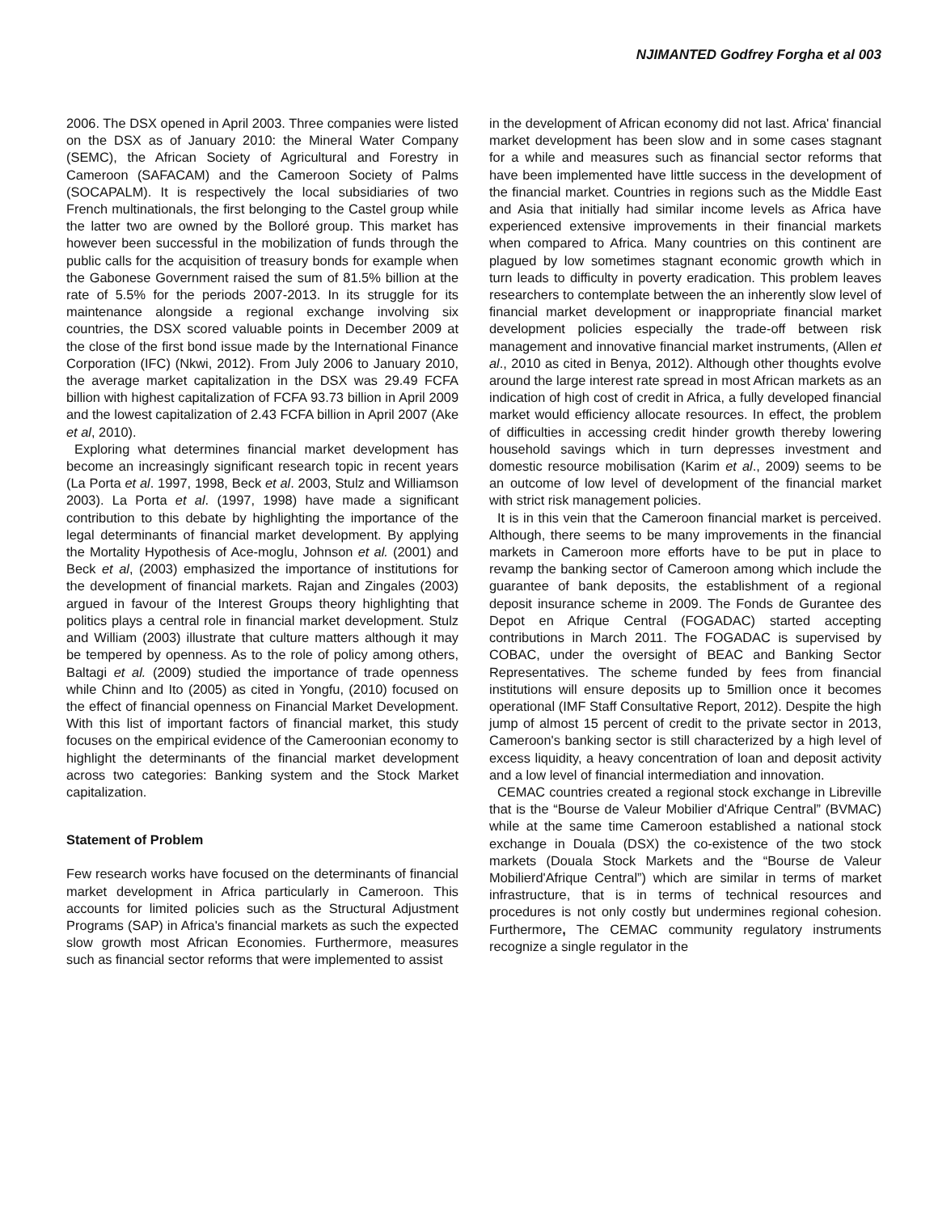NJIMANTED Godfrey Forgha et al 003
2006. The DSX opened in April 2003. Three companies were listed on the DSX as of January 2010: the Mineral Water Company (SEMC), the African Society of Agricultural and Forestry in Cameroon (SAFACAM) and the Cameroon Society of Palms (SOCAPALM). It is respectively the local subsidiaries of two French multinationals, the first belonging to the Castel group while the latter two are owned by the Bolloré group. This market has however been successful in the mobilization of funds through the public calls for the acquisition of treasury bonds for example when the Gabonese Government raised the sum of 81.5% billion at the rate of 5.5% for the periods 2007-2013. In its struggle for its maintenance alongside a regional exchange involving six countries, the DSX scored valuable points in December 2009 at the close of the first bond issue made by the International Finance Corporation (IFC) (Nkwi, 2012). From July 2006 to January 2010, the average market capitalization in the DSX was 29.49 FCFA billion with highest capitalization of FCFA 93.73 billion in April 2009 and the lowest capitalization of 2.43 FCFA billion in April 2007 (Ake et al, 2010).
Exploring what determines financial market development has become an increasingly significant research topic in recent years (La Porta et al. 1997, 1998, Beck et al. 2003, Stulz and Williamson 2003). La Porta et al. (1997, 1998) have made a significant contribution to this debate by highlighting the importance of the legal determinants of financial market development. By applying the Mortality Hypothesis of Ace-moglu, Johnson et al. (2001) and Beck et al, (2003) emphasized the importance of institutions for the development of financial markets. Rajan and Zingales (2003) argued in favour of the Interest Groups theory highlighting that politics plays a central role in financial market development. Stulz and William (2003) illustrate that culture matters although it may be tempered by openness. As to the role of policy among others, Baltagi et al. (2009) studied the importance of trade openness while Chinn and Ito (2005) as cited in Yongfu, (2010) focused on the effect of financial openness on Financial Market Development. With this list of important factors of financial market, this study focuses on the empirical evidence of the Cameroonian economy to highlight the determinants of the financial market development across two categories: Banking system and the Stock Market capitalization.
Statement of Problem
Few research works have focused on the determinants of financial market development in Africa particularly in Cameroon. This accounts for limited policies such as the Structural Adjustment Programs (SAP) in Africa's financial markets as such the expected slow growth most African Economies. Furthermore, measures such as financial sector reforms that were implemented to assist
in the development of African economy did not last. Africa' financial market development has been slow and in some cases stagnant for a while and measures such as financial sector reforms that have been implemented have little success in the development of the financial market. Countries in regions such as the Middle East and Asia that initially had similar income levels as Africa have experienced extensive improvements in their financial markets when compared to Africa. Many countries on this continent are plagued by low sometimes stagnant economic growth which in turn leads to difficulty in poverty eradication. This problem leaves researchers to contemplate between the an inherently slow level of financial market development or inappropriate financial market development policies especially the trade-off between risk management and innovative financial market instruments, (Allen et al., 2010 as cited in Benya, 2012). Although other thoughts evolve around the large interest rate spread in most African markets as an indication of high cost of credit in Africa, a fully developed financial market would efficiency allocate resources. In effect, the problem of difficulties in accessing credit hinder growth thereby lowering household savings which in turn depresses investment and domestic resource mobilisation (Karim et al., 2009) seems to be an outcome of low level of development of the financial market with strict risk management policies.
It is in this vein that the Cameroon financial market is perceived. Although, there seems to be many improvements in the financial markets in Cameroon more efforts have to be put in place to revamp the banking sector of Cameroon among which include the guarantee of bank deposits, the establishment of a regional deposit insurance scheme in 2009. The Fonds de Gurantee des Depot en Afrique Central (FOGADAC) started accepting contributions in March 2011. The FOGADAC is supervised by COBAC, under the oversight of BEAC and Banking Sector Representatives. The scheme funded by fees from financial institutions will ensure deposits up to 5million once it becomes operational (IMF Staff Consultative Report, 2012). Despite the high jump of almost 15 percent of credit to the private sector in 2013, Cameroon's banking sector is still characterized by a high level of excess liquidity, a heavy concentration of loan and deposit activity and a low level of financial intermediation and innovation.
CEMAC countries created a regional stock exchange in Libreville that is the “Bourse de Valeur Mobilier d'Afrique Central” (BVMAC) while at the same time Cameroon established a national stock exchange in Douala (DSX) the co-existence of the two stock markets (Douala Stock Markets and the “Bourse de Valeur Mobilierd'Afrique Central”) which are similar in terms of market infrastructure, that is in terms of technical resources and procedures is not only costly but undermines regional cohesion. Furthermore, The CEMAC community regulatory instruments recognize a single regulator in the